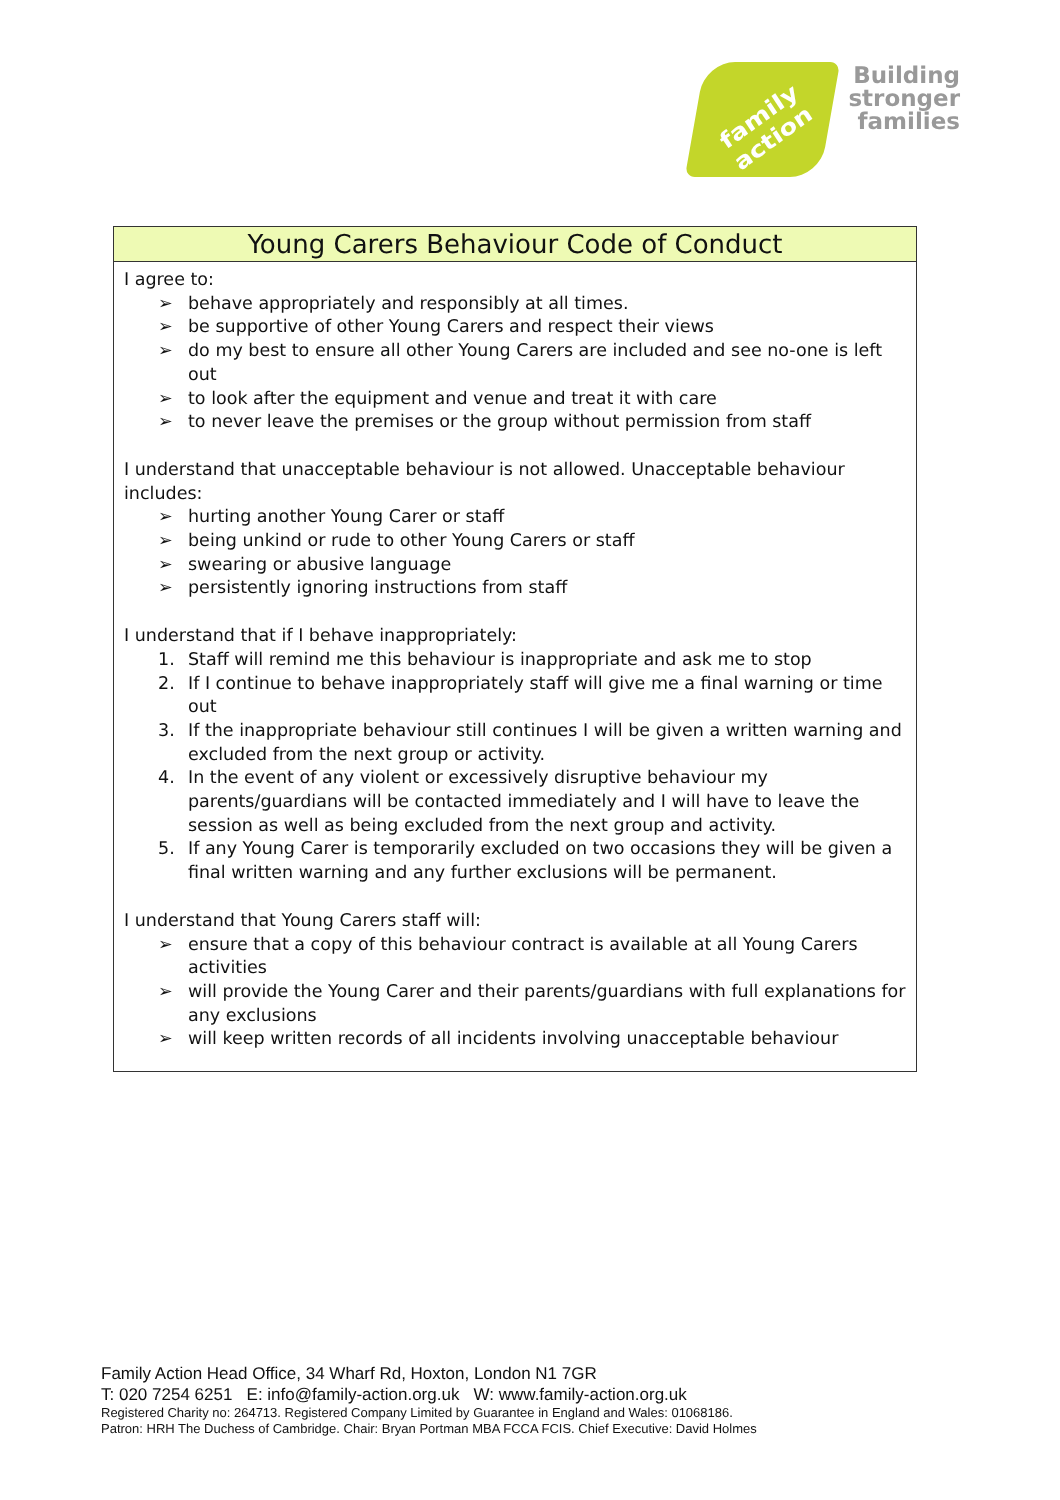family action
Building stronger families
| Young Carers Behaviour Code of Conduct |
| --- |
| I agree to: ➢ behave appropriately and responsibly at all times. ➢ be supportive of other Young Carers and respect their views ➢ do my best to ensure all other Young Carers are included and see no-one is left out ➢ to look after the equipment and venue and treat it with care ➢ to never leave the premises or the group without permission from staff I understand that unacceptable behaviour is not allowed. Unacceptable behaviour includes: ➢ hurting another Young Carer or staff ➢ being unkind or rude to other Young Carers or staff ➢ swearing or abusive language ➢ persistently ignoring instructions from staff I understand that if I behave inappropriately: 1. Staff will remind me this behaviour is inappropriate and ask me to stop 2. If I continue to behave inappropriately staff will give me a final warning or time out 3. If the inappropriate behaviour still continues I will be given a written warning and excluded from the next group or activity. 4. In the event of any violent or excessively disruptive behaviour my parents/guardians will be contacted immediately and I will have to leave the session as well as being excluded from the next group and activity. 5. If any Young Carer is temporarily excluded on two occasions they will be given a final written warning and any further exclusions will be permanent. I understand that Young Carers staff will: ➢ ensure that a copy of this behaviour contract is available at all Young Carers activities ➢ will provide the Young Carer and their parents/guardians with full explanations for any exclusions ➢ will keep written records of all incidents involving unacceptable behaviour |
Family Action Head Office, 34 Wharf Rd, Hoxton, London N1 7GR
T: 020 7254 6251 E: info@family-action.org.uk W: www.family-action.org.uk
Registered Charity no: 264713. Registered Company Limited by Guarantee in England and Wales: 01068186.
Patron: HRH The Duchess of Cambridge. Chair: Bryan Portman MBA FCCA FCIS. Chief Executive: David Holmes